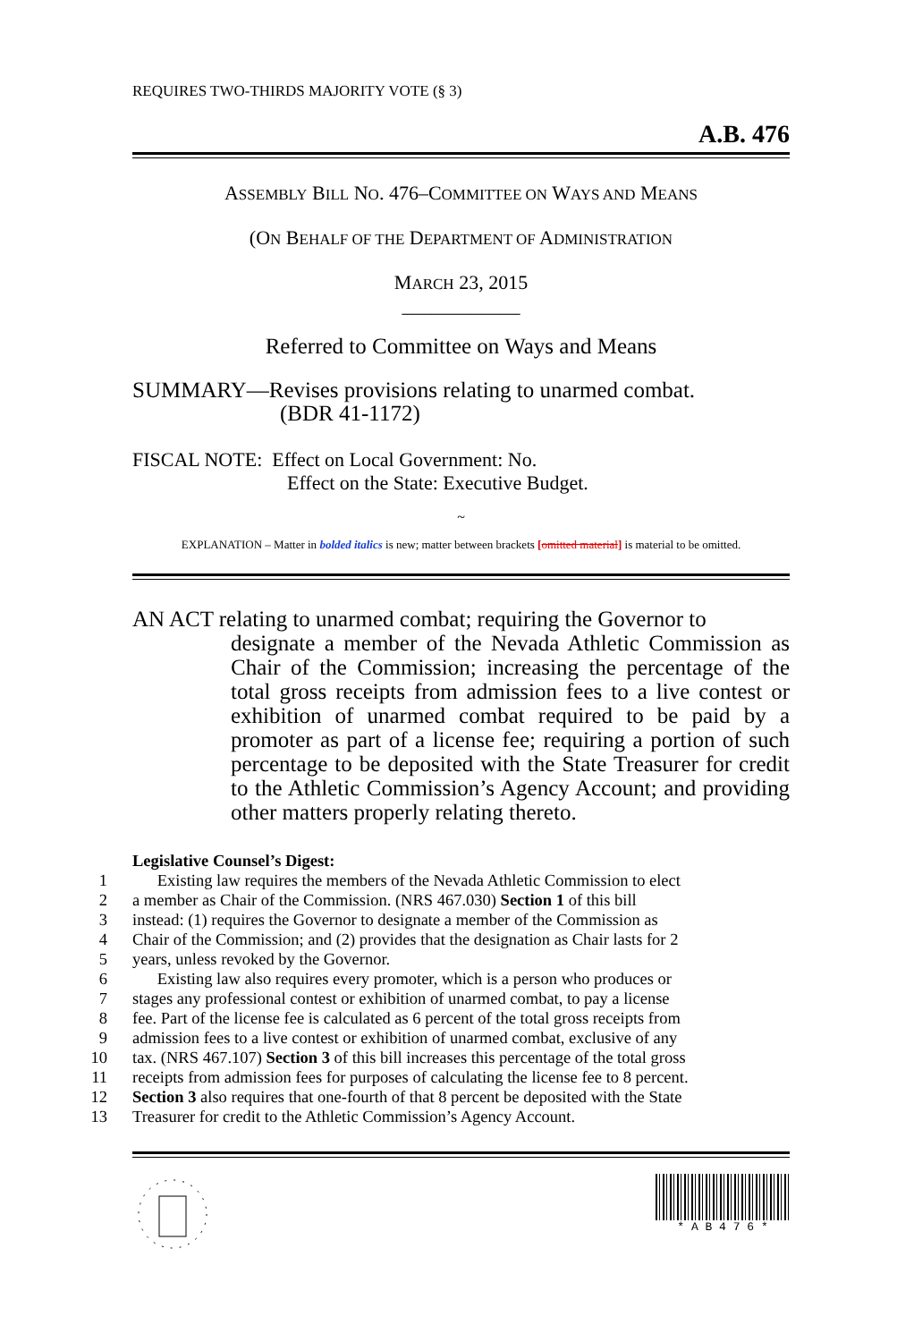REQUIRES TWO-THIRDS MAJORITY VOTE (§ 3)
A.B. 476
ASSEMBLY BILL NO. 476–COMMITTEE ON WAYS AND MEANS
(ON BEHALF OF THE DEPARTMENT OF ADMINISTRATION
MARCH 23, 2015
____________
Referred to Committee on Ways and Means
SUMMARY—Revises provisions relating to unarmed combat.
(BDR 41-1172)
FISCAL NOTE: Effect on Local Government: No.
Effect on the State: Executive Budget.
~
EXPLANATION – Matter in bolded italics is new; matter between brackets [omitted material] is material to be omitted.
AN ACT relating to unarmed combat; requiring the Governor to
designate a member of the Nevada Athletic Commission as Chair of the Commission; increasing the percentage of the total gross receipts from admission fees to a live contest or exhibition of unarmed combat required to be paid by a promoter as part of a license fee; requiring a portion of such percentage to be deposited with the State Treasurer for credit to the Athletic Commission’s Agency Account; and providing other matters properly relating thereto.
Legislative Counsel’s Digest:
1 Existing law requires the members of the Nevada Athletic Commission to elect
2 a member as Chair of the Commission. (NRS 467.030) Section 1 of this bill
3 instead: (1) requires the Governor to designate a member of the Commission as
4 Chair of the Commission; and (2) provides that the designation as Chair lasts for 2
5 years, unless revoked by the Governor.
6 Existing law also requires every promoter, which is a person who produces or
7 stages any professional contest or exhibition of unarmed combat, to pay a license
8 fee. Part of the license fee is calculated as 6 percent of the total gross receipts from
9 admission fees to a live contest or exhibition of unarmed combat, exclusive of any
10 tax. (NRS 467.107) Section 3 of this bill increases this percentage of the total gross
11 receipts from admission fees for purposes of calculating the license fee to 8 percent.
12 Section 3 also requires that one-fourth of that 8 percent be deposited with the State
13 Treasurer for credit to the Athletic Commission’s Agency Account.
* A B 4 7 6 *